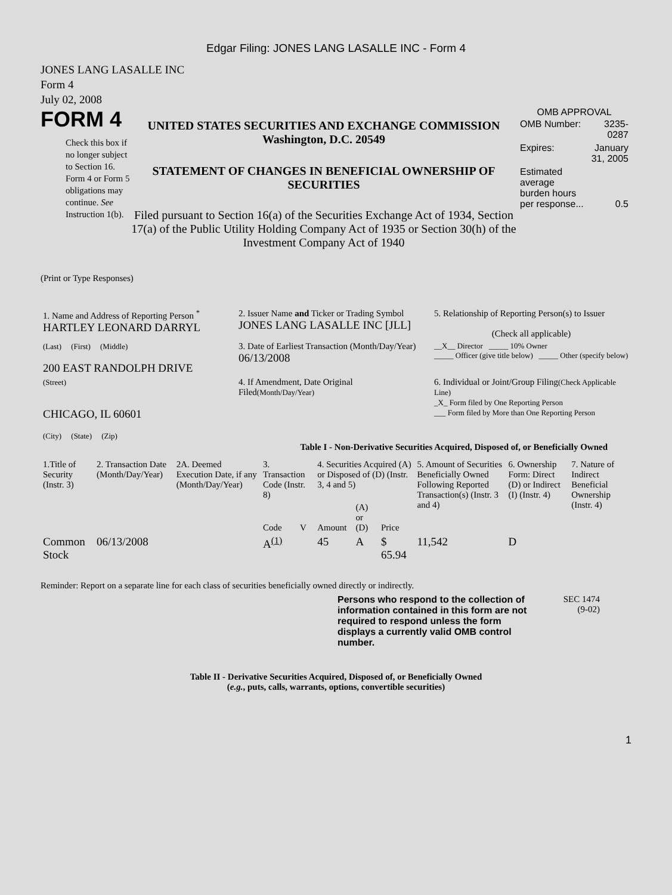Edgar Filing: JONES LANG LASALLE INC - Form 4
JONES LANG LASALLE INC
Form 4
July 02, 2008
FORM 4
Check this box if no longer subject to Section 16. Form 4 or Form 5 obligations may continue. See Instruction 1(b).
UNITED STATES SECURITIES AND EXCHANGE COMMISSION
Washington, D.C. 20549
STATEMENT OF CHANGES IN BENEFICIAL OWNERSHIP OF SECURITIES
Filed pursuant to Section 16(a) of the Securities Exchange Act of 1934, Section 17(a) of the Public Utility Holding Company Act of 1935 or Section 30(h) of the Investment Company Act of 1940
OMB APPROVAL
| OMB Number: | 3235-0287 |
| Expires: | January 31, 2005 |
| Estimated average burden hours per response... | 0.5 |
(Print or Type Responses)
| 1. Name and Address of Reporting Person <sup>*</sup> HARTLEY LEONARD DARRYL | 2. Issuer Name and Ticker or Trading Symbol JONES LANG LASALLE INC [JLL] | 5. Relationship of Reporting Person(s) to Issuer (Check all applicable) |
| (Last) (First) (Middle) 200 EAST RANDOLPH DRIVE | 3. Date of Earliest Transaction (Month/Day/Year) 06/13/2008 | __X__ Director _____ 10% Owner _____ Officer (give title below) _____ Other (specify below) |
| (Street) CHICAGO, IL 60601 (City) (State) (Zip) | 4. If Amendment, Date Original Filed (Month/Day/Year) | 6. Individual or Joint/Group Filing (Check Applicable Line) _X_ Form filed by One Reporting Person ___ Form filed by More than One Reporting Person |
Table I - Non-Derivative Securities Acquired, Disposed of, or Beneficially Owned
| 1.Title of Security (Instr. 3) | 2. Transaction Date (Month/Day/Year) | 2A. Deemed Execution Date, if any (Month/Day/Year) | 3. Transaction Code (Instr. 8) | | 4. Securities Acquired (A) or Disposed of (D) (Instr. 3, 4 and 5) | | | 5. Amount of Securities Beneficially Owned Following Reported Transaction(s) (Instr. 3 and 4) | 6. Ownership Form: Direct (D) or Indirect (I) (Instr. 4) | 7. Nature of Indirect Beneficial Ownership (Instr. 4) |
| --- | --- | --- | --- | --- | --- | --- | --- | --- | --- | --- |
| | | | Code | V | Amount | (A) or (D) | Price | | | |
| Common Stock | 06/13/2008 | | A<sup>(1)</sup> | | 45 | A | $ 65.94 | 11,542 | D | |
Reminder: Report on a separate line for each class of securities beneficially owned directly or indirectly.
Persons who respond to the collection of information contained in this form are not required to respond unless the form displays a currently valid OMB control number.
SEC 1474
(9-02)
Table II - Derivative Securities Acquired, Disposed of, or Beneficially Owned
(e.g., puts, calls, warrants, options, convertible securities)
1